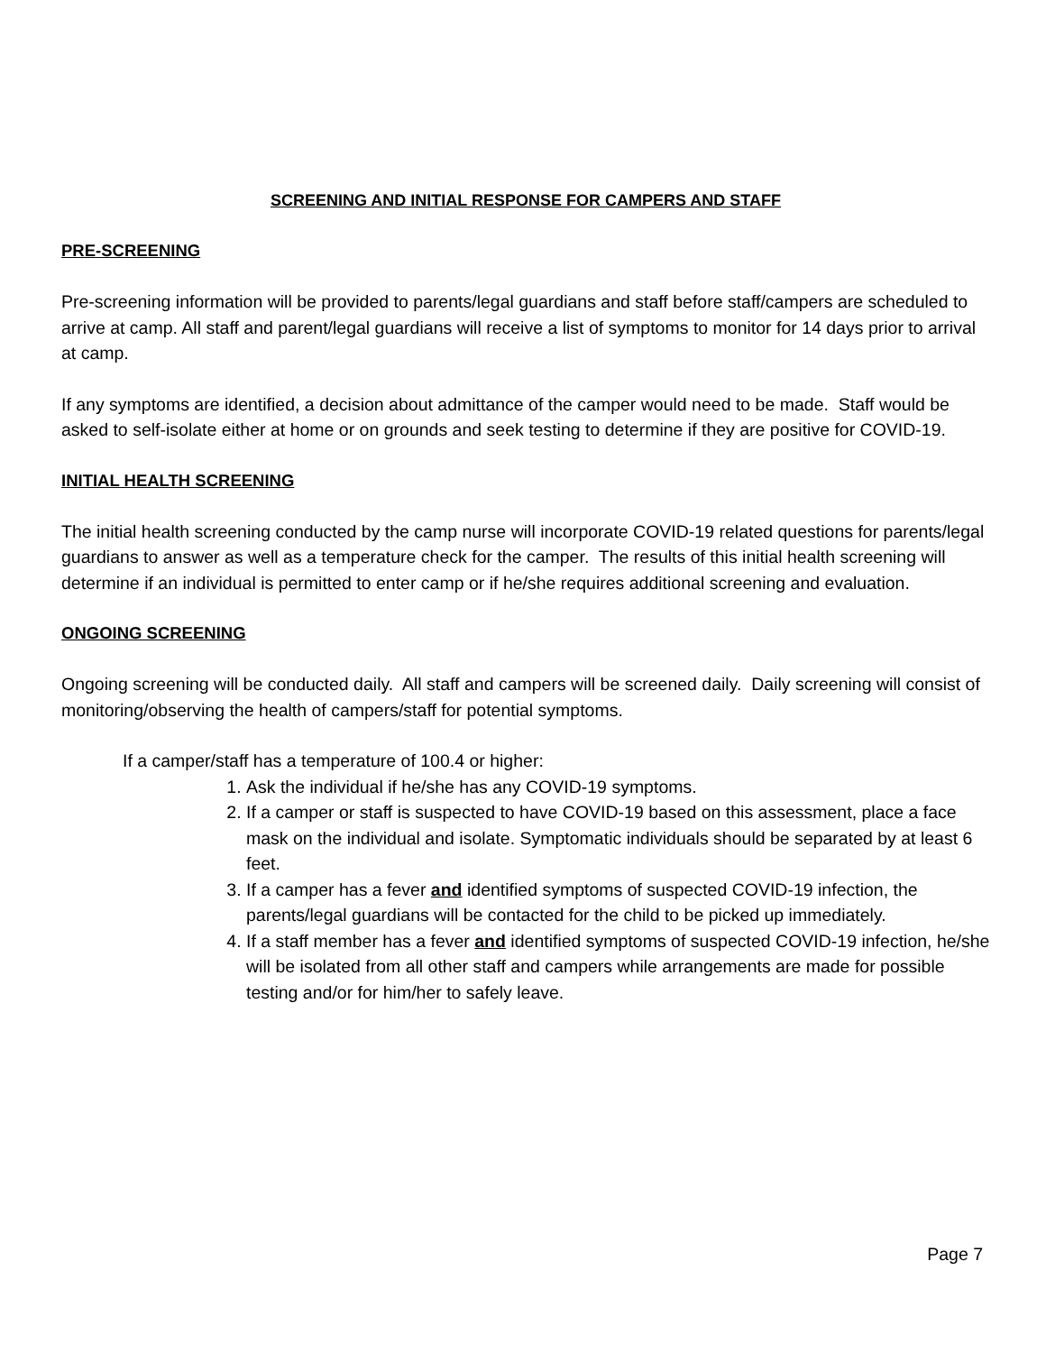SCREENING AND INITIAL RESPONSE FOR CAMPERS AND STAFF
PRE-SCREENING
Pre-screening information will be provided to parents/legal guardians and staff before staff/campers are scheduled to arrive at camp. All staff and parent/legal guardians will receive a list of symptoms to monitor for 14 days prior to arrival at camp.
If any symptoms are identified, a decision about admittance of the camper would need to be made. Staff would be asked to self-isolate either at home or on grounds and seek testing to determine if they are positive for COVID-19.
INITIAL HEALTH SCREENING
The initial health screening conducted by the camp nurse will incorporate COVID-19 related questions for parents/legal guardians to answer as well as a temperature check for the camper. The results of this initial health screening will determine if an individual is permitted to enter camp or if he/she requires additional screening and evaluation.
ONGOING SCREENING
Ongoing screening will be conducted daily. All staff and campers will be screened daily. Daily screening will consist of monitoring/observing the health of campers/staff for potential symptoms.
If a camper/staff has a temperature of 100.4 or higher:
1. Ask the individual if he/she has any COVID-19 symptoms.
2. If a camper or staff is suspected to have COVID-19 based on this assessment, place a face mask on the individual and isolate. Symptomatic individuals should be separated by at least 6 feet.
3. If a camper has a fever and identified symptoms of suspected COVID-19 infection, the parents/legal guardians will be contacted for the child to be picked up immediately.
4. If a staff member has a fever and identified symptoms of suspected COVID-19 infection, he/she will be isolated from all other staff and campers while arrangements are made for possible testing and/or for him/her to safely leave.
Page 7